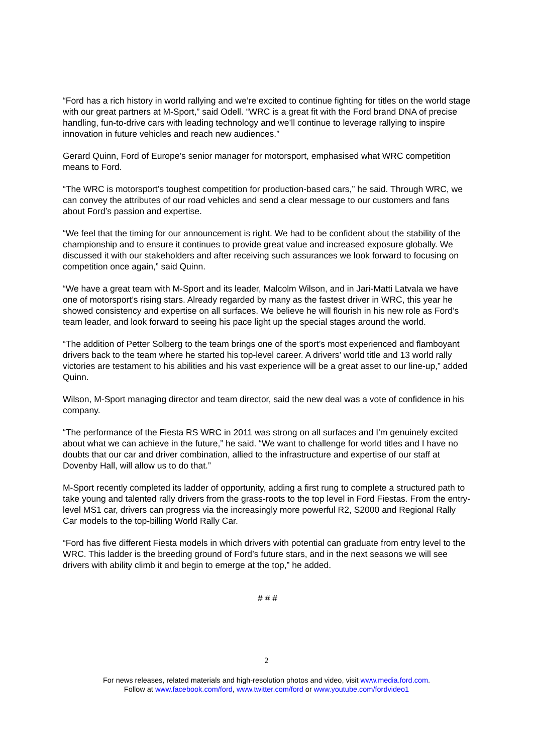“Ford has a rich history in world rallying and we’re excited to continue fighting for titles on the world stage with our great partners at M-Sport,” said Odell. “WRC is a great fit with the Ford brand DNA of precise handling, fun-to-drive cars with leading technology and we’ll continue to leverage rallying to inspire innovation in future vehicles and reach new audiences.”
Gerard Quinn, Ford of Europe’s senior manager for motorsport, emphasised what WRC competition means to Ford.
“The WRC is motorsport’s toughest competition for production-based cars,” he said. Through WRC, we can convey the attributes of our road vehicles and send a clear message to our customers and fans about Ford’s passion and expertise.
“We feel that the timing for our announcement is right. We had to be confident about the stability of the championship and to ensure it continues to provide great value and increased exposure globally. We discussed it with our stakeholders and after receiving such assurances we look forward to focusing on competition once again,” said Quinn.
“We have a great team with M-Sport and its leader, Malcolm Wilson, and in Jari-Matti Latvala we have one of motorsport’s rising stars. Already regarded by many as the fastest driver in WRC, this year he showed consistency and expertise on all surfaces. We believe he will flourish in his new role as Ford’s team leader, and look forward to seeing his pace light up the special stages around the world.
“The addition of Petter Solberg to the team brings one of the sport’s most experienced and flamboyant drivers back to the team where he started his top-level career. A drivers’ world title and 13 world rally victories are testament to his abilities and his vast experience will be a great asset to our line-up,” added Quinn.
Wilson, M-Sport managing director and team director, said the new deal was a vote of confidence in his company.
“The performance of the Fiesta RS WRC in 2011 was strong on all surfaces and I’m genuinely excited about what we can achieve in the future,” he said. “We want to challenge for world titles and I have no doubts that our car and driver combination, allied to the infrastructure and expertise of our staff at Dovenby Hall, will allow us to do that.”
M-Sport recently completed its ladder of opportunity, adding a first rung to complete a structured path to take young and talented rally drivers from the grass-roots to the top level in Ford Fiestas. From the entry-level MS1 car, drivers can progress via the increasingly more powerful R2, S2000 and Regional Rally Car models to the top-billing World Rally Car.
“Ford has five different Fiesta models in which drivers with potential can graduate from entry level to the WRC. This ladder is the breeding ground of Ford’s future stars, and in the next seasons we will see drivers with ability climb it and begin to emerge at the top,” he added.
# # #
2
For news releases, related materials and high-resolution photos and video, visit www.media.ford.com.
Follow at www.facebook.com/ford, www.twitter.com/ford or www.youtube.com/fordvideo1